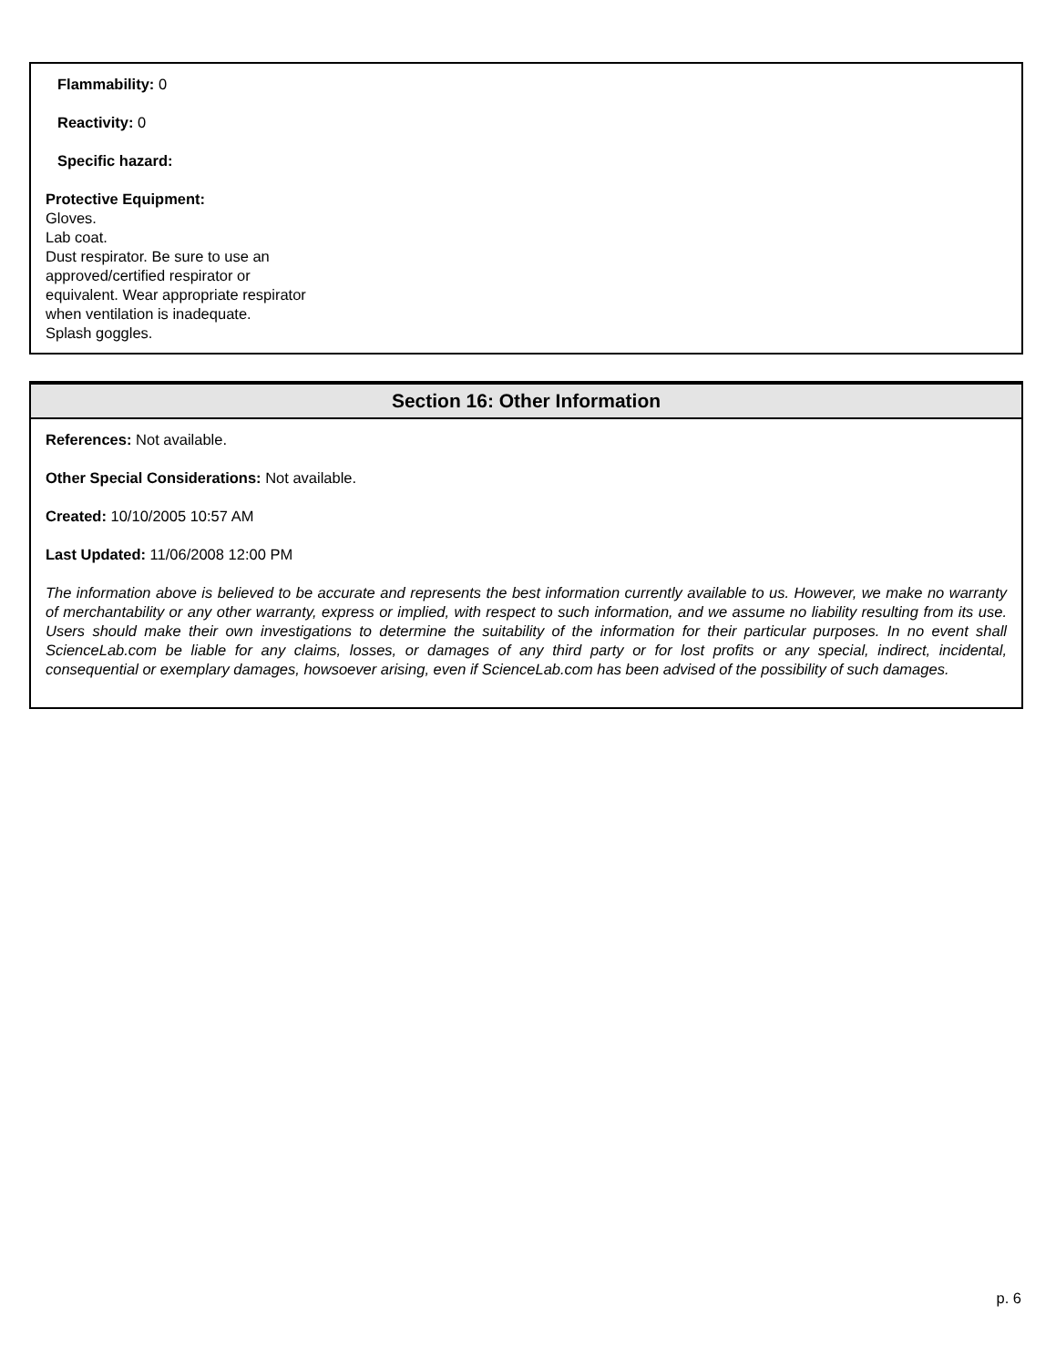Flammability: 0
Reactivity: 0
Specific hazard:
Protective Equipment:
Gloves.
Lab coat.
Dust respirator. Be sure to use an
approved/certified respirator or
equivalent. Wear appropriate respirator
when ventilation is inadequate.
Splash goggles.
Section 16: Other Information
References: Not available.
Other Special Considerations: Not available.
Created: 10/10/2005 10:57 AM
Last Updated: 11/06/2008 12:00 PM
The information above is believed to be accurate and represents the best information currently available to us. However, we make no warranty of merchantability or any other warranty, express or implied, with respect to such information, and we assume no liability resulting from its use. Users should make their own investigations to determine the suitability of the information for their particular purposes. In no event shall ScienceLab.com be liable for any claims, losses, or damages of any third party or for lost profits or any special, indirect, incidental, consequential or exemplary damages, howsoever arising, even if ScienceLab.com has been advised of the possibility of such damages.
p. 6